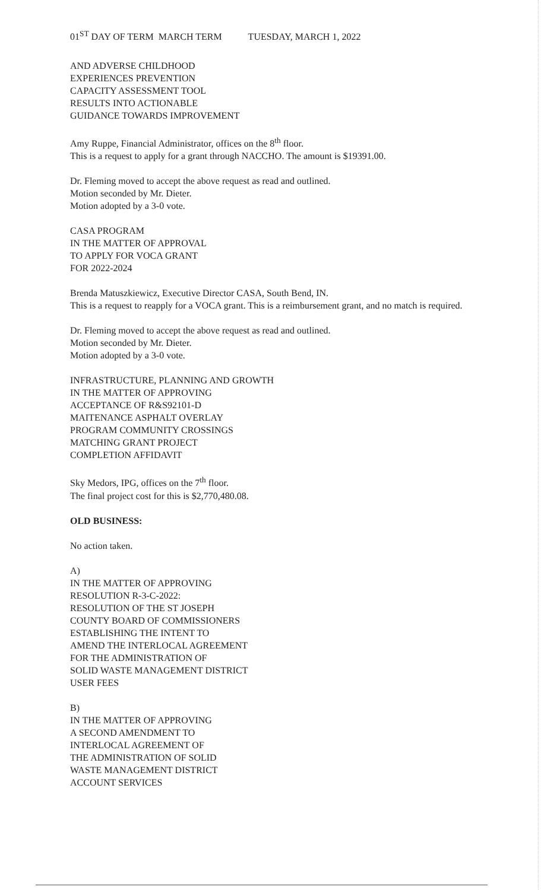01<sup>ST</sup> DAY OF TERM MARCH TERM TUESDAY, MARCH 1, 2022
AND ADVERSE CHILDHOOD
EXPERIENCES PREVENTION
CAPACITY ASSESSMENT TOOL
RESULTS INTO ACTIONABLE
GUIDANCE TOWARDS IMPROVEMENT
Amy Ruppe, Financial Administrator, offices on the 8<sup>th</sup> floor.
This is a request to apply for a grant through NACCHO. The amount is $19391.00.
Dr. Fleming moved to accept the above request as read and outlined.
Motion seconded by Mr. Dieter.
Motion adopted by a 3-0 vote.
CASA PROGRAM
IN THE MATTER OF APPROVAL
TO APPLY FOR VOCA GRANT
FOR 2022-2024
Brenda Matuszkiewicz, Executive Director CASA, South Bend, IN.
This is a request to reapply for a VOCA grant. This is a reimbursement grant, and no match is required.
Dr. Fleming moved to accept the above request as read and outlined.
Motion seconded by Mr. Dieter.
Motion adopted by a 3-0 vote.
INFRASTRUCTURE, PLANNING AND GROWTH
IN THE MATTER OF APPROVING
ACCEPTANCE OF R&S92101-D
MAITENANCE ASPHALT OVERLAY
PROGRAM COMMUNITY CROSSINGS
MATCHING GRANT PROJECT
COMPLETION AFFIDAVIT
Sky Medors, IPG, offices on the 7<sup>th</sup> floor.
The final project cost for this is $2,770,480.08.
OLD BUSINESS:
No action taken.
A)
IN THE MATTER OF APPROVING
RESOLUTION R-3-C-2022:
RESOLUTION OF THE ST JOSEPH
COUNTY BOARD OF COMMISSIONERS
ESTABLISHING THE INTENT TO
AMEND THE INTERLOCAL AGREEMENT
FOR THE ADMINISTRATION OF
SOLID WASTE MANAGEMENT DISTRICT
USER FEES
B)
IN THE MATTER OF APPROVING
A SECOND AMENDMENT TO
INTERLOCAL AGREEMENT OF
THE ADMINISTRATION OF SOLID
WASTE MANAGEMENT DISTRICT
ACCOUNT SERVICES